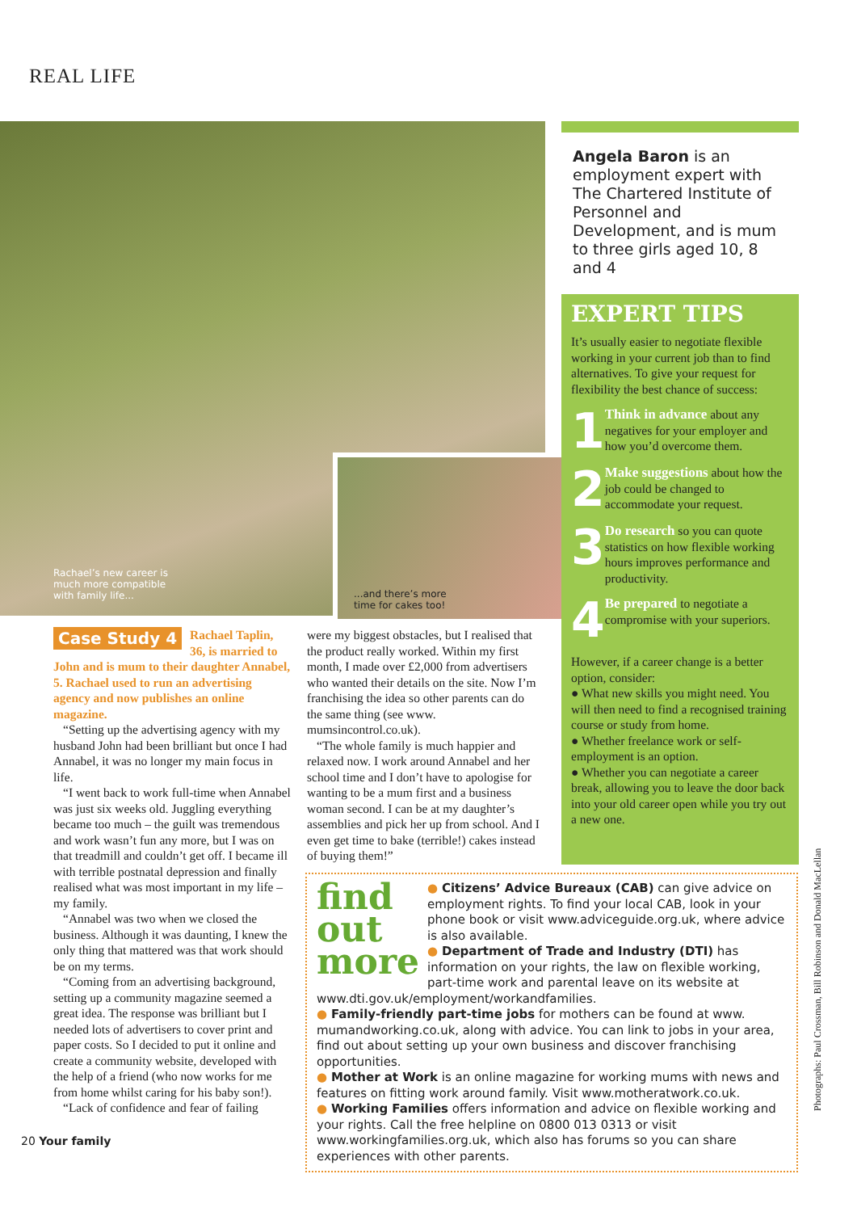REAL LIFE
Rachael’s new career is
much more compatible
with family life...
...and there’s more
time for cakes too!
Case Study 4
Rachael Taplin, 36, is married to John and is mum to their daughter Annabel, 5. Rachael used to run an advertising agency and now publishes an online magazine.
“Setting up the advertising agency with my husband John had been brilliant but once I had Annabel, it was no longer my main focus in life.
“I went back to work full-time when Annabel was just six weeks old. Juggling everything became too much – the guilt was tremendous and work wasn’t fun any more, but I was on that treadmill and couldn’t get off. I became ill with terrible postnatal depression and finally realised what was most important in my life – my family.
“Annabel was two when we closed the business. Although it was daunting, I knew the only thing that mattered was that work should be on my terms.
“Coming from an advertising background, setting up a community magazine seemed a great idea. The response was brilliant but I needed lots of advertisers to cover print and paper costs. So I decided to put it online and create a community website, developed with the help of a friend (who now works for me from home whilst caring for his baby son!).
“Lack of confidence and fear of failing
were my biggest obstacles, but I realised that the product really worked. Within my first month, I made over £2,000 from advertisers who wanted their details on the site. Now I’m franchising the idea so other parents can do the same thing (see www. mumsincontrol.co.uk).
“The whole family is much happier and relaxed now. I work around Annabel and her school time and I don’t have to apologise for wanting to be a mum first and a business woman second. I can be at my daughter’s assemblies and pick her up from school. And I even get time to bake (terrible!) cakes instead of buying them!”
Angela Baron is an employment expert with The Chartered Institute of Personnel and Development, and is mum to three girls aged 10, 8 and 4
EXPERT TIPS
It’s usually easier to negotiate flexible working in your current job than to find alternatives. To give your request for flexibility the best chance of success:
1
Think in advance about any negatives for your employer and how you’d overcome them.
2
Make suggestions about how the job could be changed to accommodate your request.
3
Do research so you can quote statistics on how flexible working hours improves performance and productivity.
4
Be prepared to negotiate a compromise with your superiors.
However, if a career change is a better option, consider:
● What new skills you might need. You will then need to find a recognised training course or study from home.
● Whether freelance work or self-employment is an option.
● Whether you can negotiate a career break, allowing you to leave the door back into your old career open while you try out a new one.
find
out
more
● Citizens’ Advice Bureaux (CAB) can give advice on employment rights. To find your local CAB, look in your phone book or visit www.adviceguide.org.uk, where advice is also available.
● Department of Trade and Industry (DTI) has information on your rights, the law on flexible working, part-time work and parental leave on its website at www.dti.gov.uk/employment/workandfamilies.
● Family-friendly part-time jobs for mothers can be found at www. mumandworking.co.uk, along with advice. You can link to jobs in your area, find out about setting up your own business and discover franchising opportunities.
● Mother at Work is an online magazine for working mums with news and features on fitting work around family. Visit www.motheratwork.co.uk.
● Working Families offers information and advice on flexible working and your rights. Call the free helpline on 0800 013 0313 or visit www.workingfamilies.org.uk, which also has forums so you can share experiences with other parents.
Photographs: Paul Crossman, Bill Robinson and Donald MacLellan
20 Your family